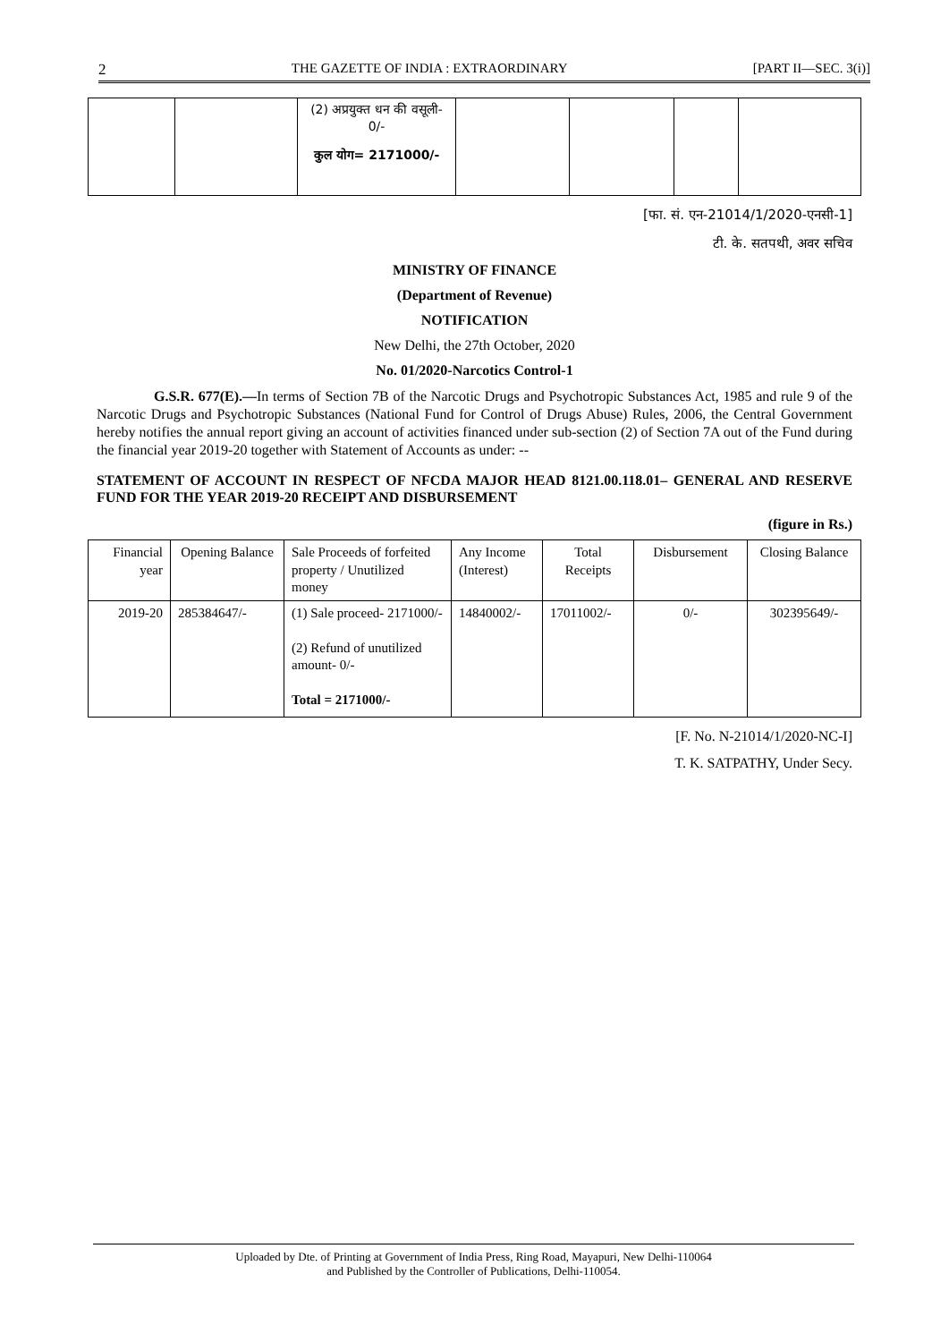2 THE GAZETTE OF INDIA : EXTRAORDINARY [PART II—SEC. 3(i)]
| | | (2) अप्रयुक्त धन की वसूली- 0/- कुल योग= 2171000/- | | | | |
[फा. सं. एन-21014/1/2020-एनसी-1]
टी. के. सतपथी, अवर सचिव
MINISTRY OF FINANCE
(Department of Revenue)
NOTIFICATION
New Delhi, the 27th October, 2020
No. 01/2020-Narcotics Control-1
G.S.R. 677(E).—In terms of Section 7B of the Narcotic Drugs and Psychotropic Substances Act, 1985 and rule 9 of the Narcotic Drugs and Psychotropic Substances (National Fund for Control of Drugs Abuse) Rules, 2006, the Central Government hereby notifies the annual report giving an account of activities financed under sub-section (2) of Section 7A out of the Fund during the financial year 2019-20 together with Statement of Accounts as under: --
STATEMENT OF ACCOUNT IN RESPECT OF NFCDA MAJOR HEAD 8121.00.118.01– GENERAL AND RESERVE FUND FOR THE YEAR 2019-20 RECEIPT AND DISBURSEMENT
(figure in Rs.)
| Financial year | Opening Balance | Sale Proceeds of forfeited property / Unutilized money | Any Income (Interest) | Total Receipts | Disbursement | Closing Balance |
| --- | --- | --- | --- | --- | --- | --- |
| 2019-20 | 285384647/- | (1) Sale proceed- 2171000/- (2) Refund of unutilized amount- 0/- Total = 2171000/- | 14840002/- | 17011002/- | 0/- | 302395649/- |
[F. No. N-21014/1/2020-NC-I]
T. K. SATPATHY, Under Secy.
Uploaded by Dte. of Printing at Government of India Press, Ring Road, Mayapuri, New Delhi-110064
and Published by the Controller of Publications, Delhi-110054.